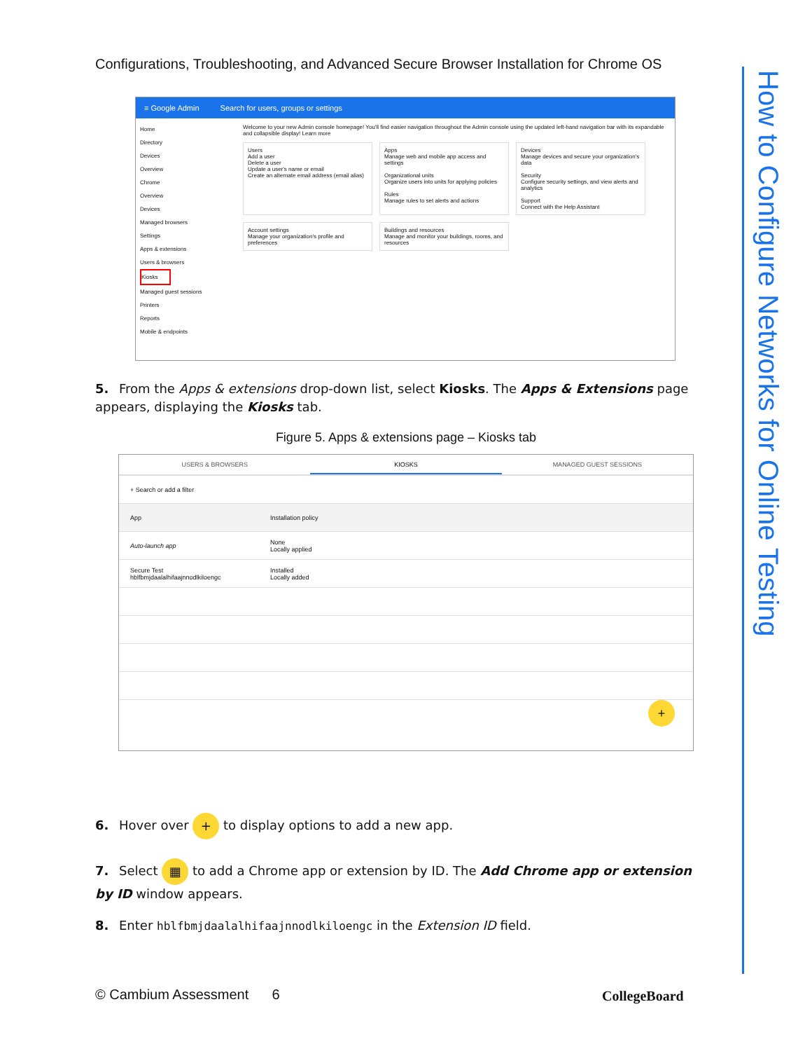Configurations, Troubleshooting, and Advanced Secure Browser Installation for Chrome OS
How to Configure Networks for Online Testing
≡ Google Admin Search for users, groups or settings
Home
Directory
Devices
Overview
Chrome
Overview
Devices
Managed browsers
Settings
Apps & extensions
Users & browsers
Kiosks
Managed guest sessions
Printers
Reports
Mobile & endpoints
Welcome to your new Admin console homepage! You'll find easier navigation throughout the Admin console using the updated left-hand navigation bar with its expandable and collapsible display! Learn more
Users
Add a user
Delete a user
Update a user's name or email
Create an alternate email address (email alias)
Apps
Manage web and mobile app access and settings
Organizational units
Organize users into units for applying policies
Rules
Manage rules to set alerts and actions
Devices
Manage devices and secure your organization's data
Security
Configure security settings, and view alerts and analytics
Support
Connect with the Help Assistant
Account settings
Manage your organization's profile and preferences
Buildings and resources
Manage and monitor your buildings, rooms, and resources
5. From the Apps & extensions drop-down list, select Kiosks. The Apps & Extensions page appears, displaying the Kiosks tab.
Figure 5. Apps & extensions page – Kiosks tab
USERS & BROWSERS KIOSKS MANAGED GUEST SESSIONS
+ Search or add a filter
App Installation policy
Auto-launch app None
Locally applied
Secure Test
hblfbmjdaalalhifaajnnodlkiloengc Installed
Locally added
+
6. Hover over + to display options to add a new app.
7. Select ▦ to add a Chrome app or extension by ID. The Add Chrome app or extension by ID window appears.
8. Enter hblfbmjdaalalhifaajnnodlkiloengc in the Extension ID field.
© Cambium Assessment 6 CollegeBoard